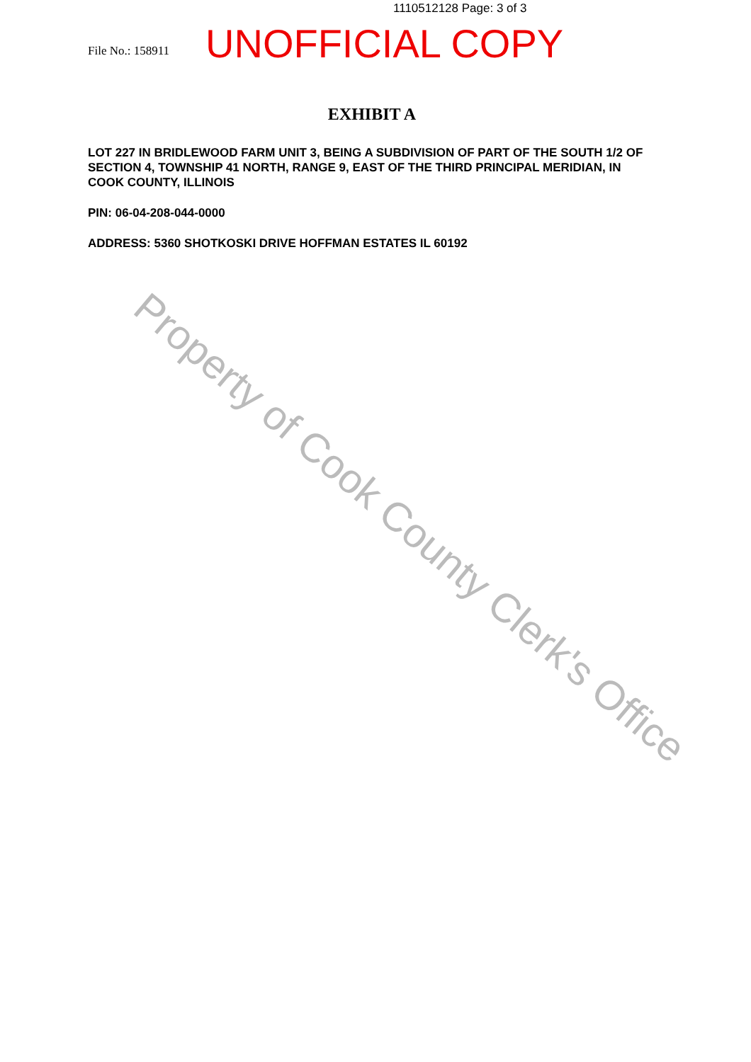1110512128 Page: 3 of 3
File No.: 158911
UNOFFICIAL COPY
EXHIBIT A
LOT 227 IN BRIDLEWOOD FARM UNIT 3, BEING A SUBDIVISION OF PART OF THE SOUTH 1/2 OF SECTION 4, TOWNSHIP 41 NORTH, RANGE 9, EAST OF THE THIRD PRINCIPAL MERIDIAN, IN COOK COUNTY, ILLINOIS
PIN: 06-04-208-044-0000
ADDRESS: 5360 SHOTKOSKI DRIVE HOFFMAN ESTATES IL 60192
Property of Cook County Clerk's Office